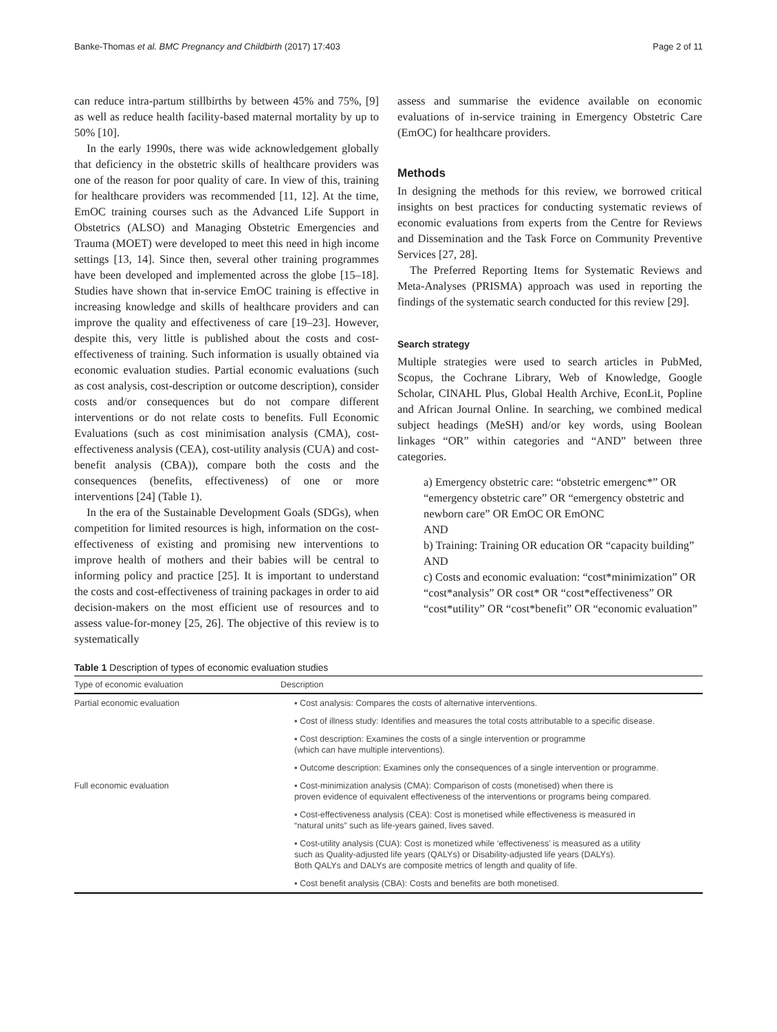Banke-Thomas et al. BMC Pregnancy and Childbirth (2017) 17:403 Page 2 of 11
can reduce intra-partum stillbirths by between 45% and 75%, [9] as well as reduce health facility-based maternal mortality by up to 50% [10].
In the early 1990s, there was wide acknowledgement globally that deficiency in the obstetric skills of healthcare providers was one of the reason for poor quality of care. In view of this, training for healthcare providers was recommended [11, 12]. At the time, EmOC training courses such as the Advanced Life Support in Obstetrics (ALSO) and Managing Obstetric Emergencies and Trauma (MOET) were developed to meet this need in high income settings [13, 14]. Since then, several other training programmes have been developed and implemented across the globe [15–18]. Studies have shown that in-service EmOC training is effective in increasing knowledge and skills of healthcare providers and can improve the quality and effectiveness of care [19–23]. However, despite this, very little is published about the costs and cost-effectiveness of training. Such information is usually obtained via economic evaluation studies. Partial economic evaluations (such as cost analysis, cost-description or outcome description), consider costs and/or consequences but do not compare different interventions or do not relate costs to benefits. Full Economic Evaluations (such as cost minimisation analysis (CMA), cost-effectiveness analysis (CEA), cost-utility analysis (CUA) and cost-benefit analysis (CBA)), compare both the costs and the consequences (benefits, effectiveness) of one or more interventions [24] (Table 1).
In the era of the Sustainable Development Goals (SDGs), when competition for limited resources is high, information on the cost-effectiveness of existing and promising new interventions to improve health of mothers and their babies will be central to informing policy and practice [25]. It is important to understand the costs and cost-effectiveness of training packages in order to aid decision-makers on the most efficient use of resources and to assess value-for-money [25, 26]. The objective of this review is to systematically
assess and summarise the evidence available on economic evaluations of in-service training in Emergency Obstetric Care (EmOC) for healthcare providers.
Methods
In designing the methods for this review, we borrowed critical insights on best practices for conducting systematic reviews of economic evaluations from experts from the Centre for Reviews and Dissemination and the Task Force on Community Preventive Services [27, 28].
The Preferred Reporting Items for Systematic Reviews and Meta-Analyses (PRISMA) approach was used in reporting the findings of the systematic search conducted for this review [29].
Search strategy
Multiple strategies were used to search articles in PubMed, Scopus, the Cochrane Library, Web of Knowledge, Google Scholar, CINAHL Plus, Global Health Archive, EconLit, Popline and African Journal Online. In searching, we combined medical subject headings (MeSH) and/or key words, using Boolean linkages “OR” within categories and “AND” between three categories.
a) Emergency obstetric care: “obstetric emergenc*” OR “emergency obstetric care” OR “emergency obstetric and newborn care” OR EmOC OR EmONC
AND
b) Training: Training OR education OR “capacity building”
AND
c) Costs and economic evaluation: “cost*minimization” OR “cost*analysis” OR cost* OR “cost*effectiveness” OR “cost*utility” OR “cost*benefit” OR “economic evaluation”
Table 1 Description of types of economic evaluation studies
| Type of economic evaluation | Description |
| --- | --- |
| Partial economic evaluation | ▪ Cost analysis: Compares the costs of alternative interventions. |
| | ▪ Cost of illness study: Identifies and measures the total costs attributable to a specific disease. |
| | ▪ Cost description: Examines the costs of a single intervention or programme (which can have multiple interventions). |
| | ▪ Outcome description: Examines only the consequences of a single intervention or programme. |
| Full economic evaluation | ▪ Cost-minimization analysis (CMA): Comparison of costs (monetised) when there is proven evidence of equivalent effectiveness of the interventions or programs being compared. |
| | ▪ Cost-effectiveness analysis (CEA): Cost is monetised while effectiveness is measured in “natural units” such as life-years gained, lives saved. |
| | ▪ Cost-utility analysis (CUA): Cost is monetized while ‘effectiveness’ is measured as a utility such as Quality-adjusted life years (QALYs) or Disability-adjusted life years (DALYs). Both QALYs and DALYs are composite metrics of length and quality of life. |
| | ▪ Cost benefit analysis (CBA): Costs and benefits are both monetised. |